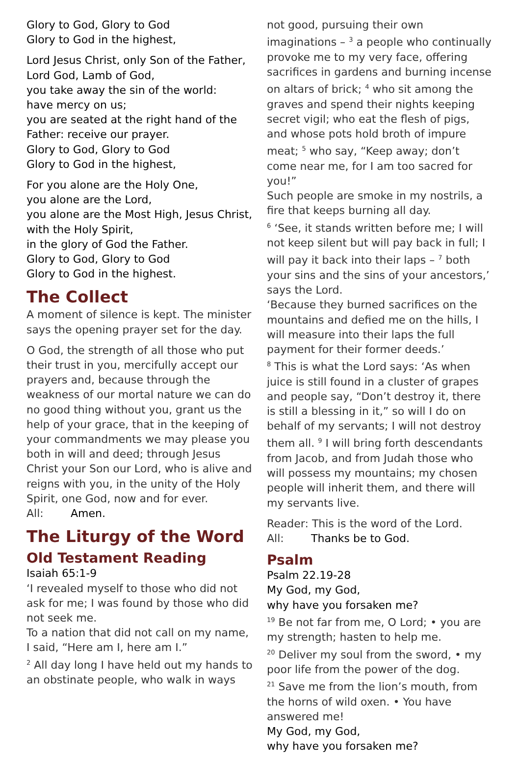Glory to God, Glory to God
Glory to God in the highest,
Lord Jesus Christ, only Son of the Father,
Lord God, Lamb of God,
you take away the sin of the world:
have mercy on us;
you are seated at the right hand of the Father: receive our prayer.
Glory to God, Glory to God
Glory to God in the highest,
For you alone are the Holy One,
you alone are the Lord,
you alone are the Most High, Jesus Christ,
with the Holy Spirit,
in the glory of God the Father.
Glory to God, Glory to God
Glory to God in the highest.
The Collect
A moment of silence is kept. The minister says the opening prayer set for the day.
O God, the strength of all those who put their trust in you, mercifully accept our prayers and, because through the weakness of our mortal nature we can do no good thing without you, grant us the help of your grace, that in the keeping of your commandments we may please you both in will and deed; through Jesus Christ your Son our Lord, who is alive and reigns with you, in the unity of the Holy Spirit, one God, now and for ever.
All: Amen.
The Liturgy of the Word
Old Testament Reading
Isaiah 65:1-9
‘I revealed myself to those who did not ask for me; I was found by those who did not seek me.
To a nation that did not call on my name, I said, “Here am I, here am I.”
<sup>2</sup> All day long I have held out my hands to an obstinate people, who walk in ways
not good, pursuing their own imaginations – <sup>3</sup> a people who continually provoke me to my very face, offering sacrifices in gardens and burning incense on altars of brick; <sup>4</sup> who sit among the graves and spend their nights keeping secret vigil; who eat the flesh of pigs, and whose pots hold broth of impure meat; <sup>5</sup> who say, “Keep away; don’t come near me, for I am too sacred for you!”
Such people are smoke in my nostrils, a fire that keeps burning all day.
<sup>6</sup> ‘See, it stands written before me; I will not keep silent but will pay back in full; I will pay it back into their laps – <sup>7</sup> both your sins and the sins of your ancestors,’ says the Lord.
‘Because they burned sacrifices on the mountains and defied me on the hills, I will measure into their laps the full payment for their former deeds.’
<sup>8</sup> This is what the Lord says: ‘As when juice is still found in a cluster of grapes and people say, “Don’t destroy it, there is still a blessing in it,” so will I do on behalf of my servants; I will not destroy them all. <sup>9</sup> I will bring forth descendants from Jacob, and from Judah those who will possess my mountains; my chosen people will inherit them, and there will my servants live.
Reader: This is the word of the Lord.
All: Thanks be to God.
Psalm
Psalm 22.19-28
My God, my God,
why have you forsaken me?
<sup>19</sup> Be not far from me, O Lord; • you are my strength; hasten to help me.
<sup>20</sup> Deliver my soul from the sword, • my poor life from the power of the dog.
<sup>21</sup> Save me from the lion’s mouth, from the horns of wild oxen. • You have answered me!
My God, my God,
why have you forsaken me?